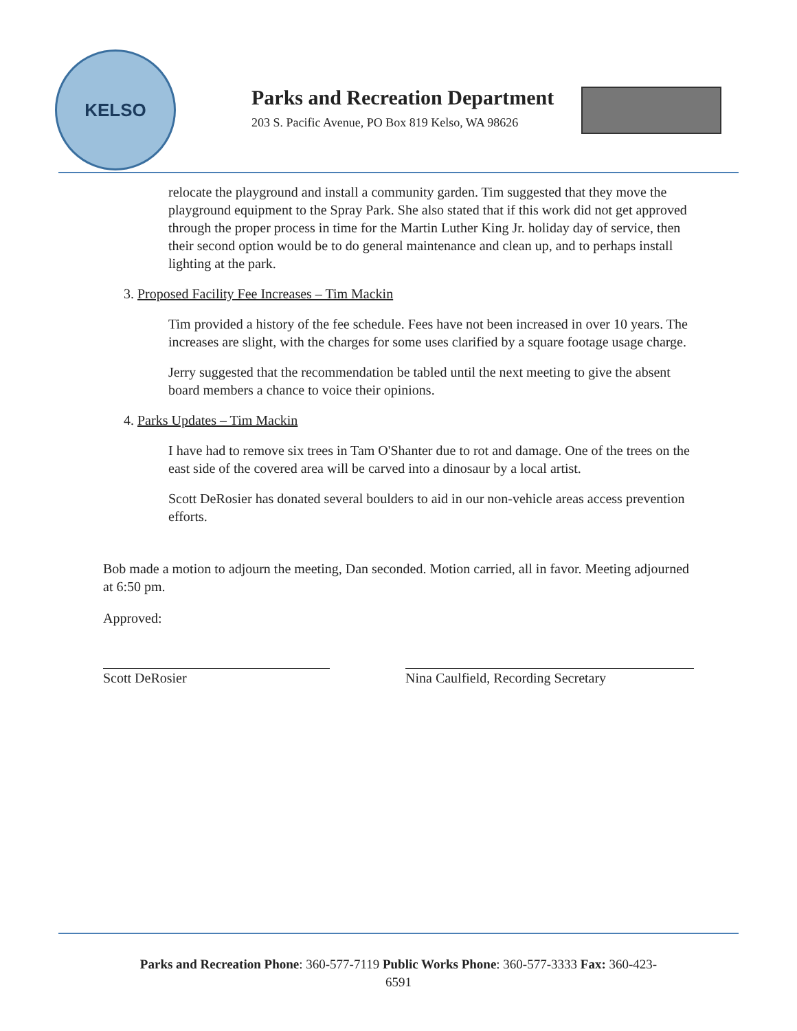KELSO
Parks and Recreation Department
203 S. Pacific Avenue, PO Box 819 Kelso, WA 98626
relocate the playground and install a community garden. Tim suggested that they move the playground equipment to the Spray Park. She also stated that if this work did not get approved through the proper process in time for the Martin Luther King Jr. holiday day of service, then their second option would be to do general maintenance and clean up, and to perhaps install lighting at the park.
3. Proposed Facility Fee Increases – Tim Mackin
Tim provided a history of the fee schedule. Fees have not been increased in over 10 years. The increases are slight, with the charges for some uses clarified by a square footage usage charge.
Jerry suggested that the recommendation be tabled until the next meeting to give the absent board members a chance to voice their opinions.
4. Parks Updates – Tim Mackin
I have had to remove six trees in Tam O'Shanter due to rot and damage. One of the trees on the east side of the covered area will be carved into a dinosaur by a local artist.
Scott DeRosier has donated several boulders to aid in our non-vehicle areas access prevention efforts.
Bob made a motion to adjourn the meeting, Dan seconded. Motion carried, all in favor. Meeting adjourned at 6:50 pm.
Approved:
Scott DeRosier
Nina Caulfield, Recording Secretary
Parks and Recreation Phone: 360-577-7119 Public Works Phone: 360-577-3333 Fax: 360-423-
6591